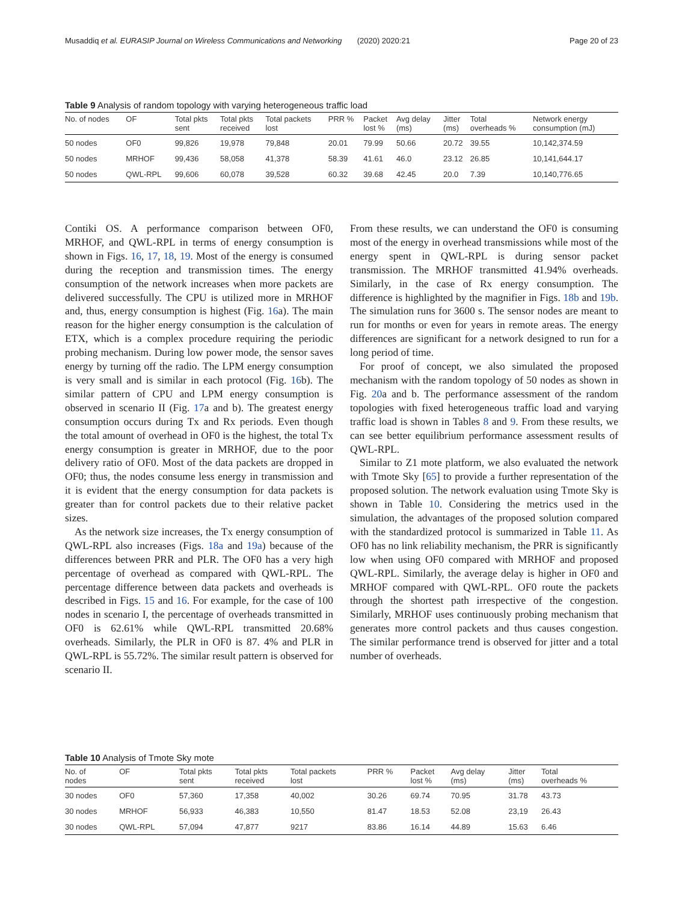Musaddiq et al. EURASIP Journal on Wireless Communications and Networking (2020) 2020:21 Page 20 of 23
Table 9 Analysis of random topology with varying heterogeneous traffic load
| No. of nodes | OF | Total pkts sent | Total pkts received | Total packets lost | PRR % | Packet lost % | Avg delay (ms) | Jitter (ms) | Total overheads % | Network energy consumption (mJ) |
| --- | --- | --- | --- | --- | --- | --- | --- | --- | --- | --- |
| 50 nodes | OF0 | 99,826 | 19,978 | 79,848 | 20.01 | 79.99 | 50.66 | 20.72 | 39.55 | 10,142,374.59 |
| 50 nodes | MRHOF | 99,436 | 58,058 | 41,378 | 58.39 | 41.61 | 46.0 | 23.12 | 26.85 | 10,141,644.17 |
| 50 nodes | QWL-RPL | 99,606 | 60,078 | 39,528 | 60.32 | 39.68 | 42.45 | 20.0 | 7.39 | 10,140,776.65 |
Contiki OS. A performance comparison between OF0, MRHOF, and QWL-RPL in terms of energy consumption is shown in Figs. 16, 17, 18, 19. Most of the energy is consumed during the reception and transmission times. The energy consumption of the network increases when more packets are delivered successfully. The CPU is utilized more in MRHOF and, thus, energy consumption is highest (Fig. 16a). The main reason for the higher energy consumption is the calculation of ETX, which is a complex procedure requiring the periodic probing mechanism. During low power mode, the sensor saves energy by turning off the radio. The LPM energy consumption is very small and is similar in each protocol (Fig. 16b). The similar pattern of CPU and LPM energy consumption is observed in scenario II (Fig. 17a and b). The greatest energy consumption occurs during Tx and Rx periods. Even though the total amount of overhead in OF0 is the highest, the total Tx energy consumption is greater in MRHOF, due to the poor delivery ratio of OF0. Most of the data packets are dropped in OF0; thus, the nodes consume less energy in transmission and it is evident that the energy consumption for data packets is greater than for control packets due to their relative packet sizes.
As the network size increases, the Tx energy consumption of QWL-RPL also increases (Figs. 18a and 19a) because of the differences between PRR and PLR. The OF0 has a very high percentage of overhead as compared with QWL-RPL. The percentage difference between data packets and overheads is described in Figs. 15 and 16. For example, for the case of 100 nodes in scenario I, the percentage of overheads transmitted in OF0 is 62.61% while QWL-RPL transmitted 20.68% overheads. Similarly, the PLR in OF0 is 87. 4% and PLR in QWL-RPL is 55.72%. The similar result pattern is observed for scenario II.
From these results, we can understand the OF0 is consuming most of the energy in overhead transmissions while most of the energy spent in QWL-RPL is during sensor packet transmission. The MRHOF transmitted 41.94% overheads. Similarly, in the case of Rx energy consumption. The difference is highlighted by the magnifier in Figs. 18b and 19b. The simulation runs for 3600 s. The sensor nodes are meant to run for months or even for years in remote areas. The energy differences are significant for a network designed to run for a long period of time.
For proof of concept, we also simulated the proposed mechanism with the random topology of 50 nodes as shown in Fig. 20a and b. The performance assessment of the random topologies with fixed heterogeneous traffic load and varying traffic load is shown in Tables 8 and 9. From these results, we can see better equilibrium performance assessment results of QWL-RPL.
Similar to Z1 mote platform, we also evaluated the network with Tmote Sky [65] to provide a further representation of the proposed solution. The network evaluation using Tmote Sky is shown in Table 10. Considering the metrics used in the simulation, the advantages of the proposed solution compared with the standardized protocol is summarized in Table 11. As OF0 has no link reliability mechanism, the PRR is significantly low when using OF0 compared with MRHOF and proposed QWL-RPL. Similarly, the average delay is higher in OF0 and MRHOF compared with QWL-RPL. OF0 route the packets through the shortest path irrespective of the congestion. Similarly, MRHOF uses continuously probing mechanism that generates more control packets and thus causes congestion. The similar performance trend is observed for jitter and a total number of overheads.
Table 10 Analysis of Tmote Sky mote
| No. of nodes | OF | Total pkts sent | Total pkts received | Total packets lost | PRR % | Packet lost % | Avg delay (ms) | Jitter (ms) | Total overheads % |
| --- | --- | --- | --- | --- | --- | --- | --- | --- | --- |
| 30 nodes | OF0 | 57,360 | 17,358 | 40,002 | 30.26 | 69.74 | 70.95 | 31.78 | 43.73 |
| 30 nodes | MRHOF | 56,933 | 46,383 | 10,550 | 81.47 | 18.53 | 52.08 | 23,19 | 26.43 |
| 30 nodes | QWL-RPL | 57,094 | 47,877 | 9217 | 83.86 | 16.14 | 44.89 | 15.63 | 6.46 |